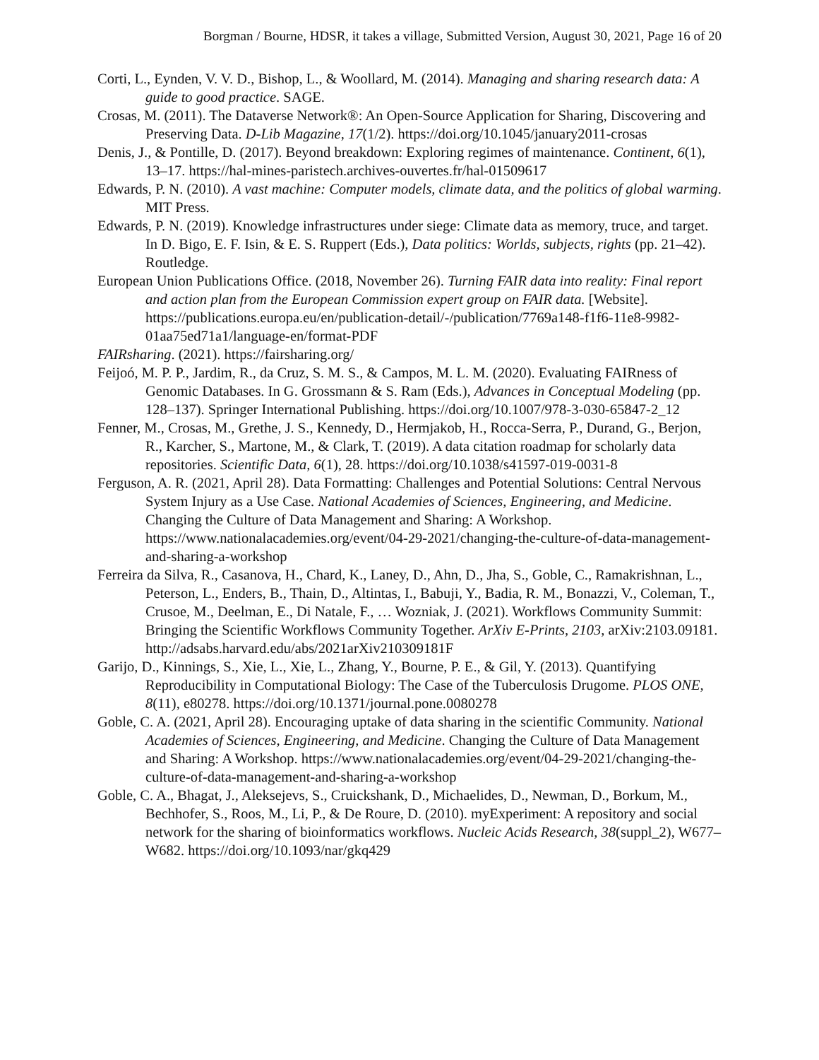Borgman / Bourne, HDSR, it takes a village, Submitted Version, August 30, 2021, Page 16 of 20
Corti, L., Eynden, V. V. D., Bishop, L., & Woollard, M. (2014). Managing and sharing research data: A guide to good practice. SAGE.
Crosas, M. (2011). The Dataverse Network®: An Open-Source Application for Sharing, Discovering and Preserving Data. D-Lib Magazine, 17(1/2). https://doi.org/10.1045/january2011-crosas
Denis, J., & Pontille, D. (2017). Beyond breakdown: Exploring regimes of maintenance. Continent, 6(1), 13–17. https://hal-mines-paristech.archives-ouvertes.fr/hal-01509617
Edwards, P. N. (2010). A vast machine: Computer models, climate data, and the politics of global warming. MIT Press.
Edwards, P. N. (2019). Knowledge infrastructures under siege: Climate data as memory, truce, and target. In D. Bigo, E. F. Isin, & E. S. Ruppert (Eds.), Data politics: Worlds, subjects, rights (pp. 21–42). Routledge.
European Union Publications Office. (2018, November 26). Turning FAIR data into reality: Final report and action plan from the European Commission expert group on FAIR data. [Website]. https://publications.europa.eu/en/publication-detail/-/publication/7769a148-f1f6-11e8-9982-01aa75ed71a1/language-en/format-PDF
FAIRsharing. (2021). https://fairsharing.org/
Feijoó, M. P. P., Jardim, R., da Cruz, S. M. S., & Campos, M. L. M. (2020). Evaluating FAIRness of Genomic Databases. In G. Grossmann & S. Ram (Eds.), Advances in Conceptual Modeling (pp. 128–137). Springer International Publishing. https://doi.org/10.1007/978-3-030-65847-2_12
Fenner, M., Crosas, M., Grethe, J. S., Kennedy, D., Hermjakob, H., Rocca-Serra, P., Durand, G., Berjon, R., Karcher, S., Martone, M., & Clark, T. (2019). A data citation roadmap for scholarly data repositories. Scientific Data, 6(1), 28. https://doi.org/10.1038/s41597-019-0031-8
Ferguson, A. R. (2021, April 28). Data Formatting: Challenges and Potential Solutions: Central Nervous System Injury as a Use Case. National Academies of Sciences, Engineering, and Medicine. Changing the Culture of Data Management and Sharing: A Workshop. https://www.nationalacademies.org/event/04-29-2021/changing-the-culture-of-data-management-and-sharing-a-workshop
Ferreira da Silva, R., Casanova, H., Chard, K., Laney, D., Ahn, D., Jha, S., Goble, C., Ramakrishnan, L., Peterson, L., Enders, B., Thain, D., Altintas, I., Babuji, Y., Badia, R. M., Bonazzi, V., Coleman, T., Crusoe, M., Deelman, E., Di Natale, F., … Wozniak, J. (2021). Workflows Community Summit: Bringing the Scientific Workflows Community Together. ArXiv E-Prints, 2103, arXiv:2103.09181. http://adsabs.harvard.edu/abs/2021arXiv210309181F
Garijo, D., Kinnings, S., Xie, L., Xie, L., Zhang, Y., Bourne, P. E., & Gil, Y. (2013). Quantifying Reproducibility in Computational Biology: The Case of the Tuberculosis Drugome. PLOS ONE, 8(11), e80278. https://doi.org/10.1371/journal.pone.0080278
Goble, C. A. (2021, April 28). Encouraging uptake of data sharing in the scientific Community. National Academies of Sciences, Engineering, and Medicine. Changing the Culture of Data Management and Sharing: A Workshop. https://www.nationalacademies.org/event/04-29-2021/changing-the-culture-of-data-management-and-sharing-a-workshop
Goble, C. A., Bhagat, J., Aleksejevs, S., Cruickshank, D., Michaelides, D., Newman, D., Borkum, M., Bechhofer, S., Roos, M., Li, P., & De Roure, D. (2010). myExperiment: A repository and social network for the sharing of bioinformatics workflows. Nucleic Acids Research, 38(suppl_2), W677–W682. https://doi.org/10.1093/nar/gkq429